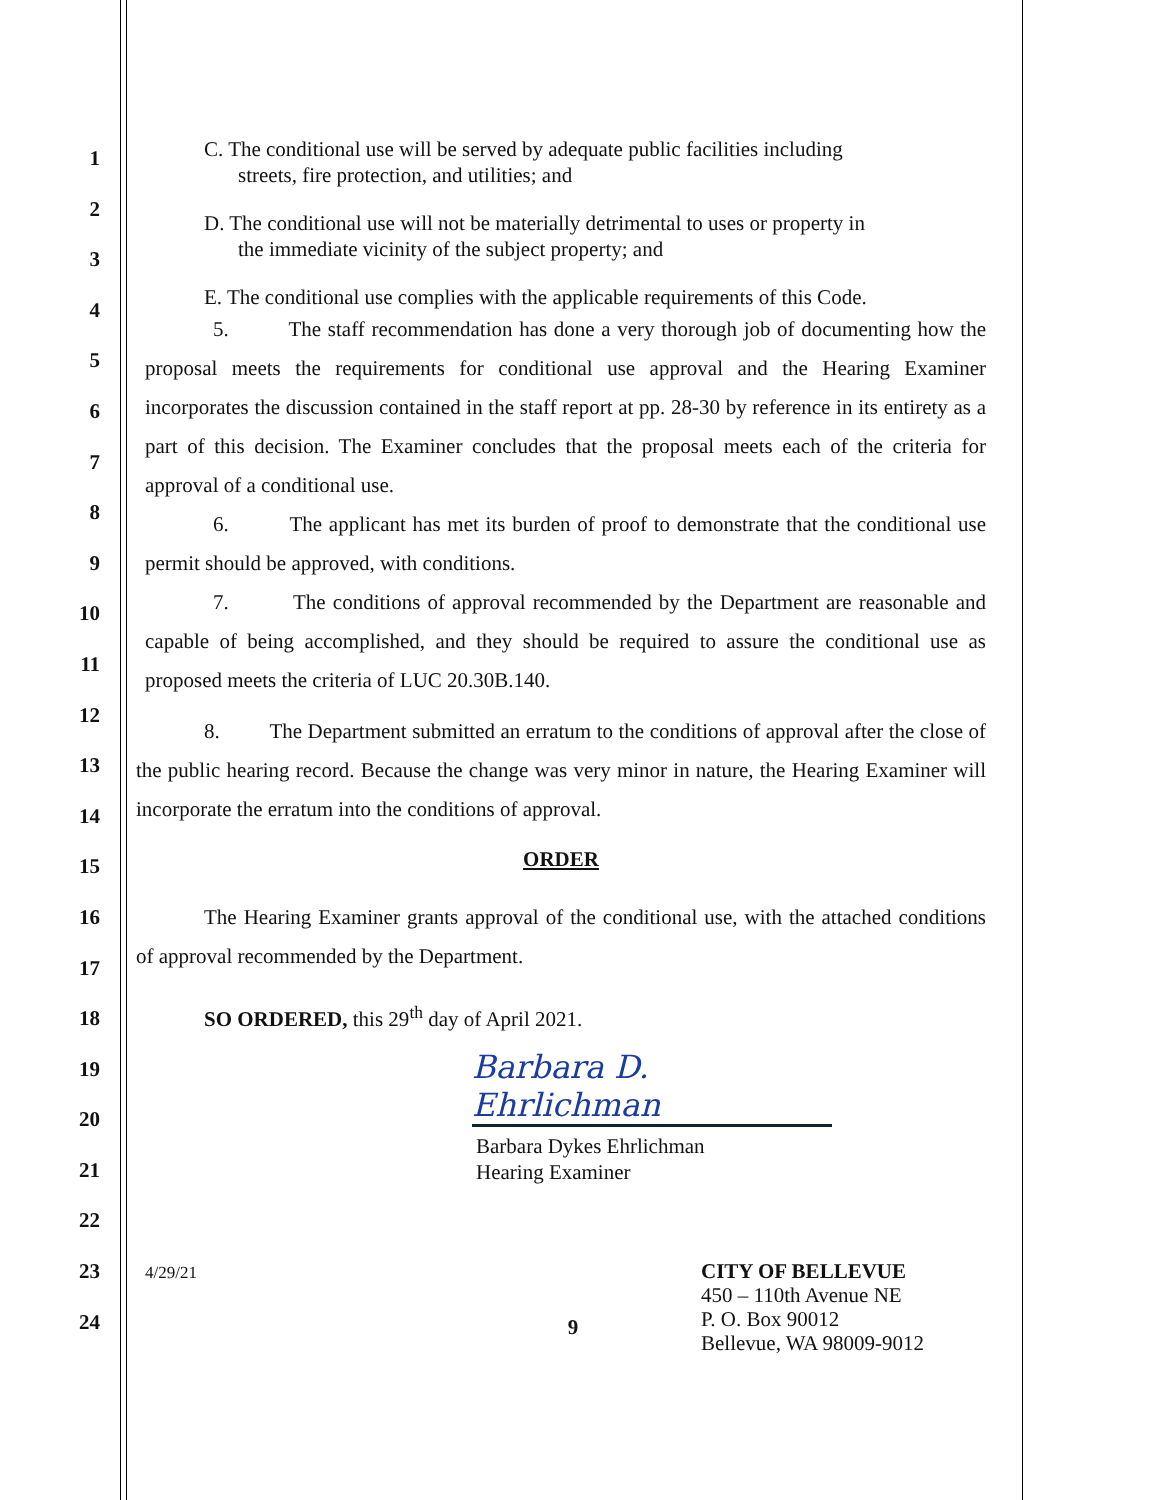1
2
3
4
5
6
7
8
9
10
11
12
13
14
15
16
17
18
19
20
21
22
23
24
C. The conditional use will be served by adequate public facilities including
streets, fire protection, and utilities; and
D. The conditional use will not be materially detrimental to uses or property in
the immediate vicinity of the subject property; and
E. The conditional use complies with the applicable requirements of this Code.
5. The staff recommendation has done a very thorough job of documenting how the proposal meets the requirements for conditional use approval and the Hearing Examiner incorporates the discussion contained in the staff report at pp. 28-30 by reference in its entirety as a part of this decision. The Examiner concludes that the proposal meets each of the criteria for approval of a conditional use.
6. The applicant has met its burden of proof to demonstrate that the conditional use permit should be approved, with conditions.
7. The conditions of approval recommended by the Department are reasonable and capable of being accomplished, and they should be required to assure the conditional use as proposed meets the criteria of LUC 20.30B.140.
8. The Department submitted an erratum to the conditions of approval after the close of the public hearing record. Because the change was very minor in nature, the Hearing Examiner will incorporate the erratum into the conditions of approval.
ORDER
The Hearing Examiner grants approval of the conditional use, with the attached conditions of approval recommended by the Department.
SO ORDERED, this 29<sup>th</sup> day of April 2021.
Barbara D. Ehrlichman
Barbara Dykes Ehrlichman
Hearing Examiner
4/29/21
9
CITY OF BELLEVUE
450 – 110th Avenue NE
P. O. Box 90012
Bellevue, WA 98009-9012